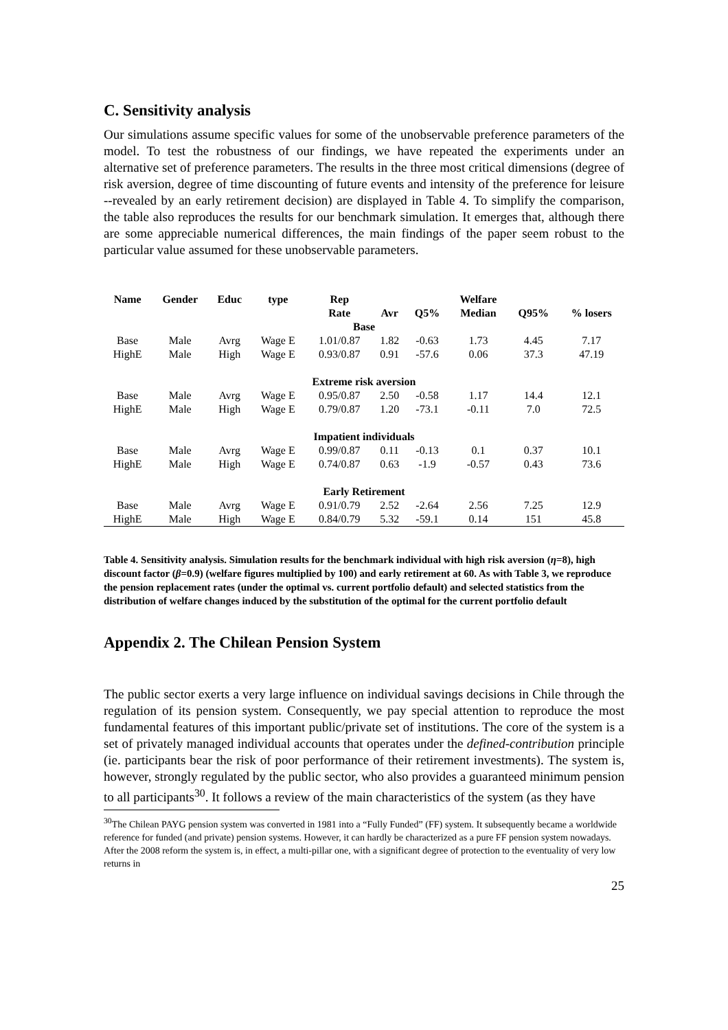C. Sensitivity analysis
Our simulations assume specific values for some of the unobservable preference parameters of the model. To test the robustness of our findings, we have repeated the experiments under an alternative set of preference parameters. The results in the three most critical dimensions (degree of risk aversion, degree of time discounting of future events and intensity of the preference for leisure --revealed by an early retirement decision) are displayed in Table 4. To simplify the comparison, the table also reproduces the results for our benchmark simulation. It emerges that, although there are some appreciable numerical differences, the main findings of the paper seem robust to the particular value assumed for these unobservable parameters.
| Name | Gender | Educ | type | Rep | | | Welfare | | |
| --- | --- | --- | --- | --- | --- | --- | --- | --- | --- |
| | | | | Rate | Avr | Q5% | Median | Q95% | % losers |
| Base | | | | | | | | | |
| Base | Male | Avrg | Wage E | 1.01/0.87 | 1.82 | -0.63 | 1.73 | 4.45 | 7.17 |
| HighE | Male | High | Wage E | 0.93/0.87 | 0.91 | -57.6 | 0.06 | 37.3 | 47.19 |
| Extreme risk aversion | | | | | | | | | |
| Base | Male | Avrg | Wage E | 0.95/0.87 | 2.50 | -0.58 | 1.17 | 14.4 | 12.1 |
| HighE | Male | High | Wage E | 0.79/0.87 | 1.20 | -73.1 | -0.11 | 7.0 | 72.5 |
| Impatient individuals | | | | | | | | | |
| Base | Male | Avrg | Wage E | 0.99/0.87 | 0.11 | -0.13 | 0.1 | 0.37 | 10.1 |
| HighE | Male | High | Wage E | 0.74/0.87 | 0.63 | -1.9 | -0.57 | 0.43 | 73.6 |
| Early Retirement | | | | | | | | | |
| Base | Male | Avrg | Wage E | 0.91/0.79 | 2.52 | -2.64 | 2.56 | 7.25 | 12.9 |
| HighE | Male | High | Wage E | 0.84/0.79 | 5.32 | -59.1 | 0.14 | 151 | 45.8 |
Table 4. Sensitivity analysis. Simulation results for the benchmark individual with high risk aversion (η=8), high discount factor (β=0.9) (welfare figures multiplied by 100) and early retirement at 60. As with Table 3, we reproduce the pension replacement rates (under the optimal vs. current portfolio default) and selected statistics from the distribution of welfare changes induced by the substitution of the optimal for the current portfolio default
Appendix 2. The Chilean Pension System
The public sector exerts a very large influence on individual savings decisions in Chile through the regulation of its pension system. Consequently, we pay special attention to reproduce the most fundamental features of this important public/private set of institutions. The core of the system is a set of privately managed individual accounts that operates under the defined-contribution principle (ie. participants bear the risk of poor performance of their retirement investments). The system is, however, strongly regulated by the public sector, who also provides a guaranteed minimum pension to all participants<sup>30</sup>. It follows a review of the main characteristics of the system (as they have
<sup>30</sup> The Chilean PAYG pension system was converted in 1981 into a “Fully Funded” (FF) system. It subsequently became a worldwide reference for funded (and private) pension systems. However, it can hardly be characterized as a pure FF pension system nowadays. After the 2008 reform the system is, in effect, a multi-pillar one, with a significant degree of protection to the eventuality of very low returns in
25